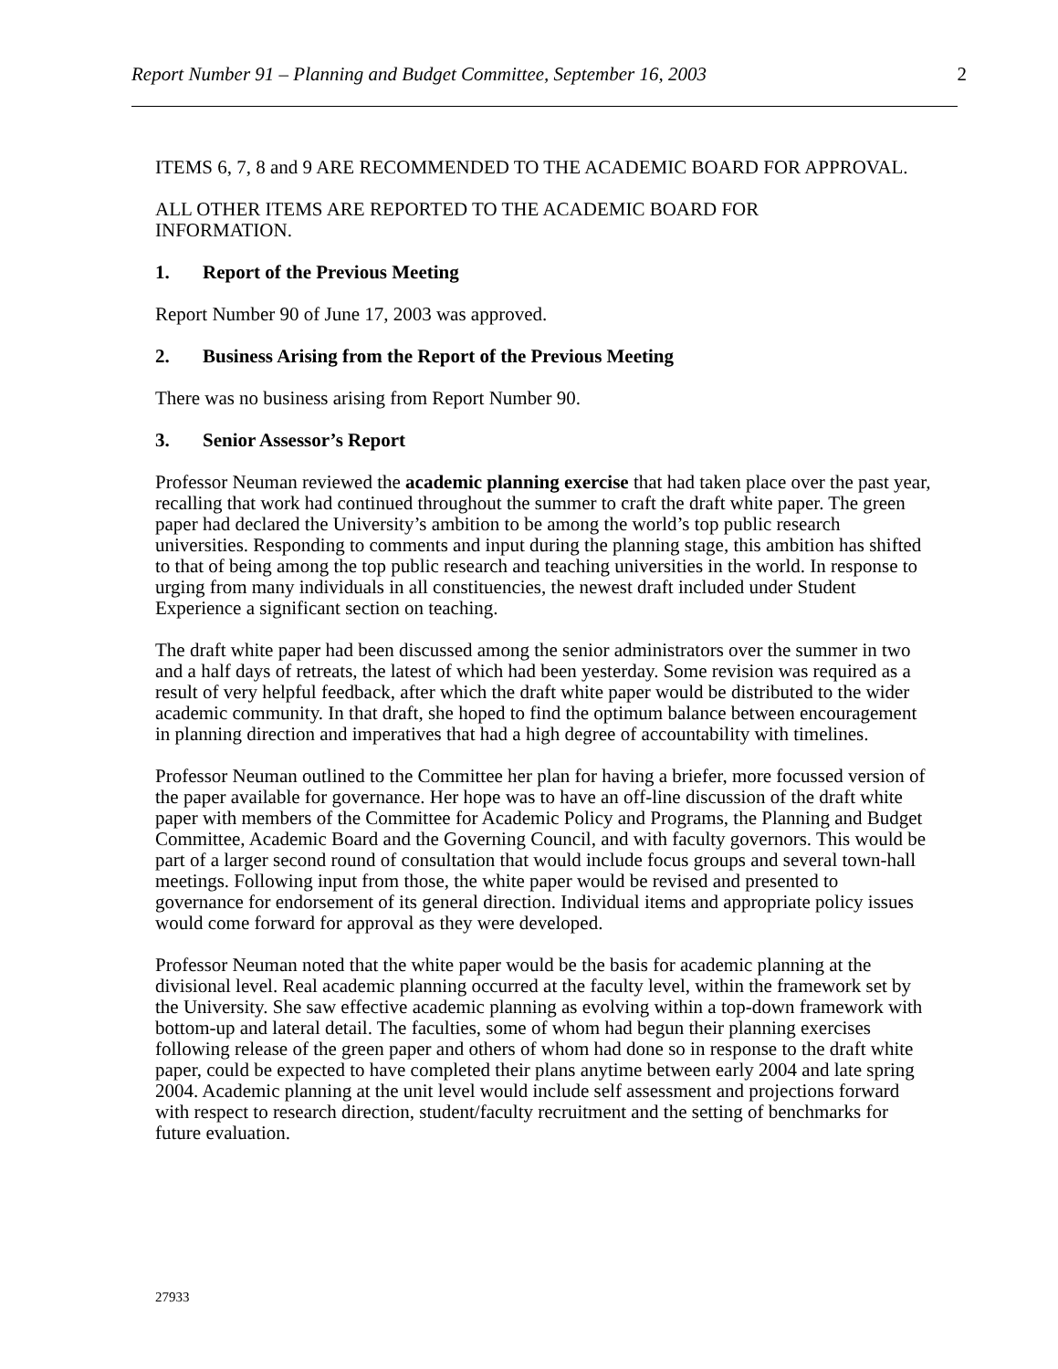Report Number 91 – Planning and Budget Committee, September 16, 2003 2
ITEMS 6, 7, 8 and 9 ARE RECOMMENDED TO THE ACADEMIC BOARD FOR APPROVAL.
ALL OTHER ITEMS ARE REPORTED TO THE ACADEMIC BOARD FOR
INFORMATION.
1. Report of the Previous Meeting
Report Number 90 of June 17, 2003 was approved.
2. Business Arising from the Report of the Previous Meeting
There was no business arising from Report Number 90.
3. Senior Assessor’s Report
Professor Neuman reviewed the academic planning exercise that had taken place over the past year, recalling that work had continued throughout the summer to craft the draft white paper. The green paper had declared the University’s ambition to be among the world’s top public research universities. Responding to comments and input during the planning stage, this ambition has shifted to that of being among the top public research and teaching universities in the world. In response to urging from many individuals in all constituencies, the newest draft included under Student Experience a significant section on teaching.
The draft white paper had been discussed among the senior administrators over the summer in two and a half days of retreats, the latest of which had been yesterday. Some revision was required as a result of very helpful feedback, after which the draft white paper would be distributed to the wider academic community. In that draft, she hoped to find the optimum balance between encouragement in planning direction and imperatives that had a high degree of accountability with timelines.
Professor Neuman outlined to the Committee her plan for having a briefer, more focussed version of the paper available for governance. Her hope was to have an off-line discussion of the draft white paper with members of the Committee for Academic Policy and Programs, the Planning and Budget Committee, Academic Board and the Governing Council, and with faculty governors. This would be part of a larger second round of consultation that would include focus groups and several town-hall meetings. Following input from those, the white paper would be revised and presented to governance for endorsement of its general direction. Individual items and appropriate policy issues would come forward for approval as they were developed.
Professor Neuman noted that the white paper would be the basis for academic planning at the divisional level. Real academic planning occurred at the faculty level, within the framework set by the University. She saw effective academic planning as evolving within a top-down framework with bottom-up and lateral detail. The faculties, some of whom had begun their planning exercises following release of the green paper and others of whom had done so in response to the draft white paper, could be expected to have completed their plans anytime between early 2004 and late spring 2004. Academic planning at the unit level would include self assessment and projections forward with respect to research direction, student/faculty recruitment and the setting of benchmarks for future evaluation.
27933